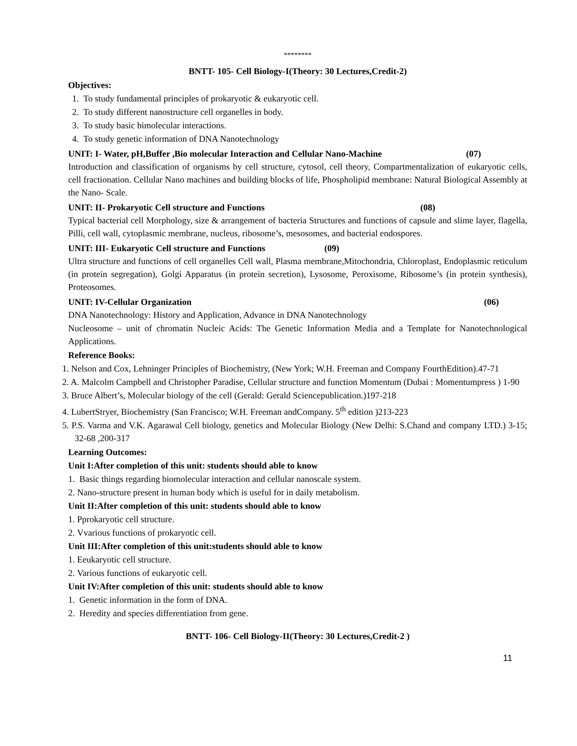********
BNTT- 105- Cell Biology-I(Theory: 30 Lectures,Credit-2)
Objectives:
1. To study fundamental principles of prokaryotic & eukaryotic cell.
2. To study different nanostructure cell organelles in body.
3. To study basic bimolecular interactions.
4. To study genetic information of DNA Nanotechnology
UNIT: I- Water, pH,Buffer ,Bio molecular Interaction and Cellular Nano-Machine (07)
Introduction and classification of organisms by cell structure, cytosol, cell theory, Compartmentalization of eukaryotic cells, cell fractionation. Cellular Nano machines and building blocks of life, Phospholipid membrane: Natural Biological Assembly at the Nano- Scale.
UNIT: II- Prokaryotic Cell structure and Functions (08)
Typical bacterial cell Morphology, size & arrangement of bacteria Structures and functions of capsule and slime layer, flagella, Pilli, cell wall, cytoplasmic membrane, nucleus, ribosome’s, mesosomes, and bacterial endospores.
UNIT: III- Eukaryotic Cell structure and Functions (09)
Ultra structure and functions of cell organelles Cell wall, Plasma membrane,Mitochondria, Chloroplast, Endoplasmic reticulum (in protein segregation), Golgi Apparatus (in protein secretion), Lysosome, Peroxisome, Ribosome’s (in protein synthesis), Proteosomes.
UNIT: IV-Cellular Organization (06)
DNA Nanotechnology: History and Application, Advance in DNA Nanotechnology
Nucleosome – unit of chromatin Nucleic Acids: The Genetic Information Media and a Template for Nanotechnological Applications.
Reference Books:
1. Nelson and Cox, Lehninger Principles of Biochemistry, (New York; W.H. Freeman and Company FourthEdition).47-71
2. A. Malcolm Campbell and Christopher Paradise, Cellular structure and function Momentum (Dubai : Momentumpress ) 1-90
3. Bruce Albert’s, Molecular biology of the cell (Gerald: Gerald Sciencepublication.)197-218
4. LubertStryer, Biochemistry (San Francisco; W.H. Freeman andCompany. 5<sup>th</sup> edition )213-223
5. P.S. Varma and V.K. Agarawal Cell biology, genetics and Molecular Biology (New Delhi: S.Chand and company LTD.) 3-15; 32-68 ,200-317
Learning Outcomes:
Unit I:After completion of this unit: students should able to know
1. Basic things regarding biomolecular interaction and cellular nanoscale system.
2. Nano-structure present in human body which is useful for in daily metabolism.
Unit II:After completion of this unit: students should able to know
1. Pprokaryotic cell structure.
2. Vvarious functions of prokaryotic cell.
Unit III:After completion of this unit:students should able to know
1. Eeukaryotic cell structure.
2. Various functions of eukaryotic cell.
Unit IV:After completion of this unit: students should able to know
1. Genetic information in the form of DNA.
2. Heredity and species differentiation from gene.
BNTT- 106- Cell Biology-II(Theory: 30 Lectures,Credit-2 )
11